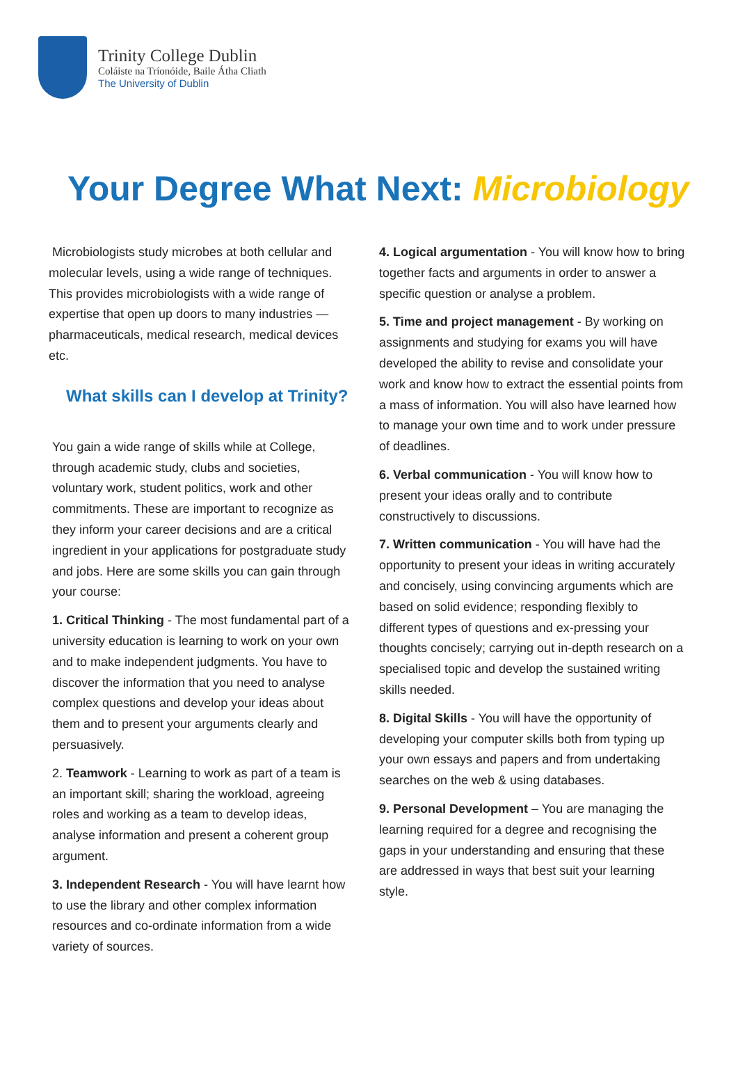Trinity College Dublin
Coláiste na Tríonóide, Baile Átha Cliath
The University of Dublin
Your Degree What Next: Microbiology
Microbiologists study microbes at both cellular and molecular levels, using a wide range of techniques. This provides microbiologists with a wide range of expertise that open up doors to many industries — pharmaceuticals, medical research, medical devices etc.
What skills can I develop at Trinity?
You gain a wide range of skills while at College, through academic study, clubs and societies, voluntary work, student politics, work and other commitments. These are important to recognize as they inform your career decisions and are a critical ingredient in your applications for postgraduate study and jobs. Here are some skills you can gain through your course:
1. Critical Thinking - The most fundamental part of a university education is learning to work on your own and to make independent judgments. You have to discover the information that you need to analyse complex questions and develop your ideas about them and to present your arguments clearly and persuasively.
2. Teamwork - Learning to work as part of a team is an important skill; sharing the workload, agreeing roles and working as a team to develop ideas, analyse information and present a coherent group argument.
3. Independent Research - You will have learnt how to use the library and other complex information resources and co-ordinate information from a wide variety of sources.
4. Logical argumentation - You will know how to bring together facts and arguments in order to answer a specific question or analyse a problem.
5. Time and project management - By working on assignments and studying for exams you will have developed the ability to revise and consolidate your work and know how to extract the essential points from a mass of information. You will also have learned how to manage your own time and to work under pressure of deadlines.
6. Verbal communication - You will know how to present your ideas orally and to contribute constructively to discussions.
7. Written communication - You will have had the opportunity to present your ideas in writing accurately and concisely, using convincing arguments which are based on solid evidence; responding flexibly to different types of questions and ex-pressing your thoughts concisely; carrying out in-depth research on a specialised topic and develop the sustained writing skills needed.
8. Digital Skills - You will have the opportunity of developing your computer skills both from typing up your own essays and papers and from undertaking searches on the web & using databases.
9. Personal Development – You are managing the learning required for a degree and recognising the gaps in your understanding and ensuring that these are addressed in ways that best suit your learning style.